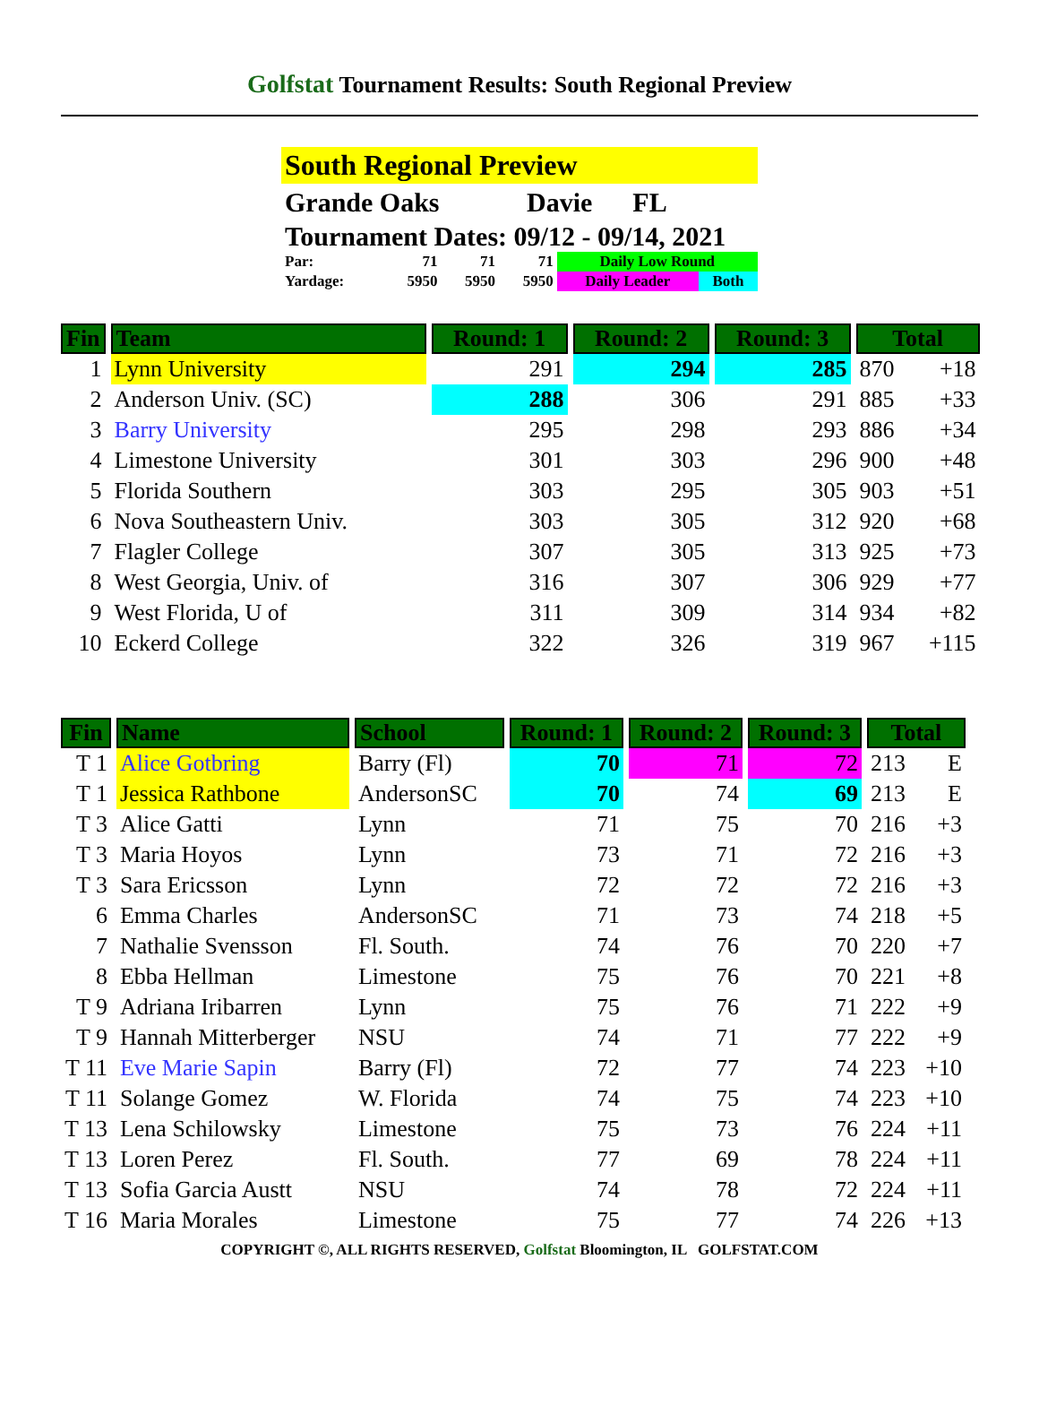Golfstat Tournament Results: South Regional Preview
South Regional Preview
Grande Oaks Davie FL
Tournament Dates: 09/12 - 09/14, 2021
| Par: | 71 | 71 | 71 | Daily Low Round | |
| Yardage: | 5950 | 5950 | 5950 | Daily Leader | Both |
| Fin | Team | Round: 1 | Round: 2 | Round: 3 | Total | |
| --- | --- | --- | --- | --- | --- | --- |
| 1 | Lynn University | 291 | 294 | 285 | 870 | +18 |
| 2 | Anderson Univ. (SC) | 288 | 306 | 291 | 885 | +33 |
| 3 | Barry University | 295 | 298 | 293 | 886 | +34 |
| 4 | Limestone University | 301 | 303 | 296 | 900 | +48 |
| 5 | Florida Southern | 303 | 295 | 305 | 903 | +51 |
| 6 | Nova Southeastern Univ. | 303 | 305 | 312 | 920 | +68 |
| 7 | Flagler College | 307 | 305 | 313 | 925 | +73 |
| 8 | West Georgia, Univ. of | 316 | 307 | 306 | 929 | +77 |
| 9 | West Florida, U of | 311 | 309 | 314 | 934 | +82 |
| 10 | Eckerd College | 322 | 326 | 319 | 967 | +115 |
| Fin | Name | School | Round: 1 | Round: 2 | Round: 3 | Total | |
| --- | --- | --- | --- | --- | --- | --- | --- |
| T 1 | Alice Gotbring | Barry (Fl) | 70 | 71 | 72 | 213 | E |
| T 1 | Jessica Rathbone | AndersonSC | 70 | 74 | 69 | 213 | E |
| T 3 | Alice Gatti | Lynn | 71 | 75 | 70 | 216 | +3 |
| T 3 | Maria Hoyos | Lynn | 73 | 71 | 72 | 216 | +3 |
| T 3 | Sara Ericsson | Lynn | 72 | 72 | 72 | 216 | +3 |
| 6 | Emma Charles | AndersonSC | 71 | 73 | 74 | 218 | +5 |
| 7 | Nathalie Svensson | Fl. South. | 74 | 76 | 70 | 220 | +7 |
| 8 | Ebba Hellman | Limestone | 75 | 76 | 70 | 221 | +8 |
| T 9 | Adriana Iribarren | Lynn | 75 | 76 | 71 | 222 | +9 |
| T 9 | Hannah Mitterberger | NSU | 74 | 71 | 77 | 222 | +9 |
| T 11 | Eve Marie Sapin | Barry (Fl) | 72 | 77 | 74 | 223 | +10 |
| T 11 | Solange Gomez | W. Florida | 74 | 75 | 74 | 223 | +10 |
| T 13 | Lena Schilowsky | Limestone | 75 | 73 | 76 | 224 | +11 |
| T 13 | Loren Perez | Fl. South. | 77 | 69 | 78 | 224 | +11 |
| T 13 | Sofia Garcia Austt | NSU | 74 | 78 | 72 | 224 | +11 |
| T 16 | Maria Morales | Limestone | 75 | 77 | 74 | 226 | +13 |
COPYRIGHT ©, ALL RIGHTS RESERVED, Golfstat Bloomington, IL GOLFSTAT.COM